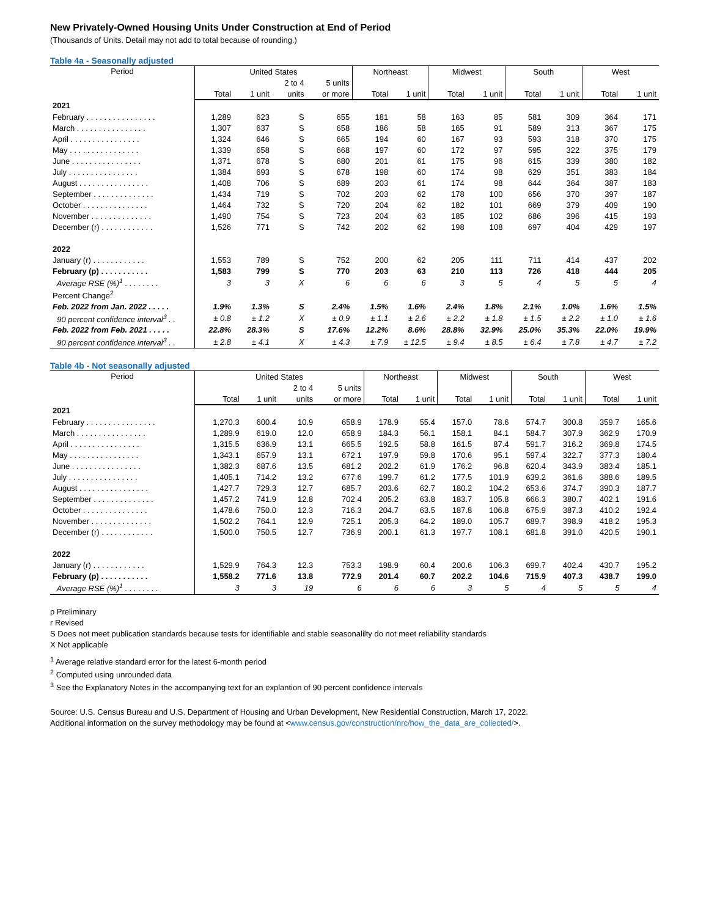New Privately-Owned Housing Units Under Construction at End of Period
(Thousands of Units. Detail may not add to total because of rounding.)
Table 4a - Seasonally adjusted
| Period | United States | | | | Northeast | | Midwest | | South | | West | |
| --- | --- | --- | --- | --- | --- | --- | --- | --- | --- | --- | --- | --- |
| | | | 2 to 4 | 5 units | | | | | | | | |
| | Total | 1 unit | units | or more | Total | 1 unit | Total | 1 unit | Total | 1 unit | Total | 1 unit |
| 2021 | | | | | | | | | | | | |
| February . . . . . . . . . . . . . . . . | 1,289 | 623 | S | 655 | 181 | 58 | 163 | 85 | 581 | 309 | 364 | 171 |
| March . . . . . . . . . . . . . . . . | 1,307 | 637 | S | 658 | 186 | 58 | 165 | 91 | 589 | 313 | 367 | 175 |
| April . . . . . . . . . . . . . . . . | 1,324 | 646 | S | 665 | 194 | 60 | 167 | 93 | 593 | 318 | 370 | 175 |
| May . . . . . . . . . . . . . . . . | 1,339 | 658 | S | 668 | 197 | 60 | 172 | 97 | 595 | 322 | 375 | 179 |
| June . . . . . . . . . . . . . . . . | 1,371 | 678 | S | 680 | 201 | 61 | 175 | 96 | 615 | 339 | 380 | 182 |
| July . . . . . . . . . . . . . . . . | 1,384 | 693 | S | 678 | 198 | 60 | 174 | 98 | 629 | 351 | 383 | 184 |
| August . . . . . . . . . . . . . . . . | 1,408 | 706 | S | 689 | 203 | 61 | 174 | 98 | 644 | 364 | 387 | 183 |
| September . . . . . . . . . . . . . . | 1,434 | 719 | S | 702 | 203 | 62 | 178 | 100 | 656 | 370 | 397 | 187 |
| October . . . . . . . . . . . . . . . | 1,464 | 732 | S | 720 | 204 | 62 | 182 | 101 | 669 | 379 | 409 | 190 |
| November . . . . . . . . . . . . . . | 1,490 | 754 | S | 723 | 204 | 63 | 185 | 102 | 686 | 396 | 415 | 193 |
| December (r) . . . . . . . . . . . . | 1,526 | 771 | S | 742 | 202 | 62 | 198 | 108 | 697 | 404 | 429 | 197 |
| 2022 | | | | | | | | | | | | |
| January (r) . . . . . . . . . . . . | 1,553 | 789 | S | 752 | 200 | 62 | 205 | 111 | 711 | 414 | 437 | 202 |
| February (p) . . . . . . . . . . . | 1,583 | 799 | S | 770 | 203 | 63 | 210 | 113 | 726 | 418 | 444 | 205 |
| Average RSE (%)<sup>1</sup> . . . . . . . . | 3 | 3 | X | 6 | 6 | 6 | 3 | 5 | 4 | 5 | 5 | 4 |
| Percent Change<sup>2</sup> | | | | | | | | | | | | |
| Feb. 2022 from Jan. 2022 . . . . . | 1.9% | 1.3% | S | 2.4% | 1.5% | 1.6% | 2.4% | 1.8% | 2.1% | 1.0% | 1.6% | 1.5% |
| 90 percent confidence interval<sup>3</sup> . . | ± 0.8 | ± 1.2 | X | ± 0.9 | ± 1.1 | ± 2.6 | ± 2.2 | ± 1.8 | ± 1.5 | ± 2.2 | ± 1.0 | ± 1.6 |
| Feb. 2022 from Feb. 2021 . . . . . | 22.8% | 28.3% | S | 17.6% | 12.2% | 8.6% | 28.8% | 32.9% | 25.0% | 35.3% | 22.0% | 19.9% |
| 90 percent confidence interval<sup>3</sup> . . | ± 2.8 | ± 4.1 | X | ± 4.3 | ± 7.9 | ± 12.5 | ± 9.4 | ± 8.5 | ± 6.4 | ± 7.8 | ± 4.7 | ± 7.2 |
Table 4b - Not seasonally adjusted
| Period | United States | | | | Northeast | | Midwest | | South | | West | |
| --- | --- | --- | --- | --- | --- | --- | --- | --- | --- | --- | --- | --- |
| | | | 2 to 4 | 5 units | | | | | | | | |
| | Total | 1 unit | units | or more | Total | 1 unit | Total | 1 unit | Total | 1 unit | Total | 1 unit |
| 2021 | | | | | | | | | | | | |
| February . . . . . . . . . . . . . . . . | 1,270.3 | 600.4 | 10.9 | 658.9 | 178.9 | 55.4 | 157.0 | 78.6 | 574.7 | 300.8 | 359.7 | 165.6 |
| March . . . . . . . . . . . . . . . . | 1,289.9 | 619.0 | 12.0 | 658.9 | 184.3 | 56.1 | 158.1 | 84.1 | 584.7 | 307.9 | 362.9 | 170.9 |
| April . . . . . . . . . . . . . . . . | 1,315.5 | 636.9 | 13.1 | 665.5 | 192.5 | 58.8 | 161.5 | 87.4 | 591.7 | 316.2 | 369.8 | 174.5 |
| May . . . . . . . . . . . . . . . . | 1,343.1 | 657.9 | 13.1 | 672.1 | 197.9 | 59.8 | 170.6 | 95.1 | 597.4 | 322.7 | 377.3 | 180.4 |
| June . . . . . . . . . . . . . . . . | 1,382.3 | 687.6 | 13.5 | 681.2 | 202.2 | 61.9 | 176.2 | 96.8 | 620.4 | 343.9 | 383.4 | 185.1 |
| July . . . . . . . . . . . . . . . . | 1,405.1 | 714.2 | 13.2 | 677.6 | 199.7 | 61.2 | 177.5 | 101.9 | 639.2 | 361.6 | 388.6 | 189.5 |
| August . . . . . . . . . . . . . . . . | 1,427.7 | 729.3 | 12.7 | 685.7 | 203.6 | 62.7 | 180.2 | 104.2 | 653.6 | 374.7 | 390.3 | 187.7 |
| September . . . . . . . . . . . . . . | 1,457.2 | 741.9 | 12.8 | 702.4 | 205.2 | 63.8 | 183.7 | 105.8 | 666.3 | 380.7 | 402.1 | 191.6 |
| October . . . . . . . . . . . . . . . | 1,478.6 | 750.0 | 12.3 | 716.3 | 204.7 | 63.5 | 187.8 | 106.8 | 675.9 | 387.3 | 410.2 | 192.4 |
| November . . . . . . . . . . . . . . | 1,502.2 | 764.1 | 12.9 | 725.1 | 205.3 | 64.2 | 189.0 | 105.7 | 689.7 | 398.9 | 418.2 | 195.3 |
| December (r) . . . . . . . . . . . . | 1,500.0 | 750.5 | 12.7 | 736.9 | 200.1 | 61.3 | 197.7 | 108.1 | 681.8 | 391.0 | 420.5 | 190.1 |
| 2022 | | | | | | | | | | | | |
| January (r) . . . . . . . . . . . . | 1,529.9 | 764.3 | 12.3 | 753.3 | 198.9 | 60.4 | 200.6 | 106.3 | 699.7 | 402.4 | 430.7 | 195.2 |
| February (p) . . . . . . . . . . . | 1,558.2 | 771.6 | 13.8 | 772.9 | 201.4 | 60.7 | 202.2 | 104.6 | 715.9 | 407.3 | 438.7 | 199.0 |
| Average RSE (%)<sup>1</sup> . . . . . . . . | 3 | 3 | 19 | 6 | 6 | 6 | 3 | 5 | 4 | 5 | 5 | 4 |
p Preliminary
r Revised
S Does not meet publication standards because tests for identifiable and stable seasonalilty do not meet reliability standards
X Not applicable
<sup>1</sup> Average relative standard error for the latest 6-month period
<sup>2</sup> Computed using unrounded data
<sup>3</sup> See the Explanatory Notes in the accompanying text for an explantion of 90 percent confidence intervals
Source: U.S. Census Bureau and U.S. Department of Housing and Urban Development, New Residential Construction, March 17, 2022.
Additional information on the survey methodology may be found at <www.census.gov/construction/nrc/how_the_data_are_collected/>.